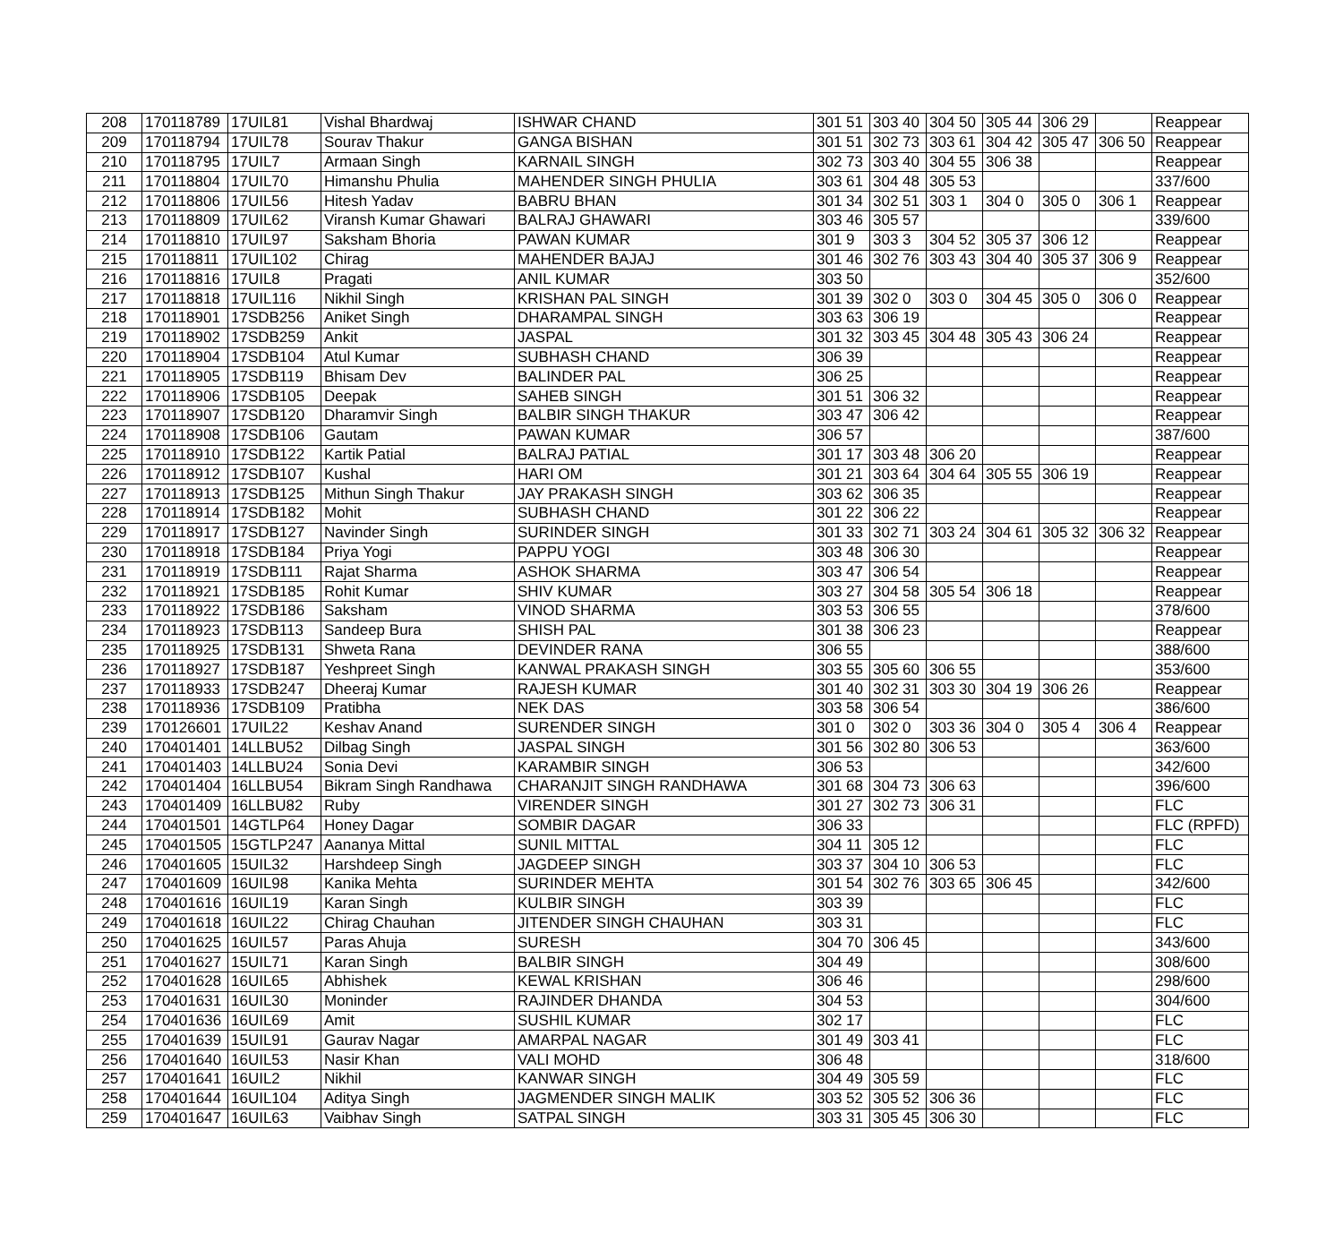| 208 | 170118789 | 17UIL81 | Vishal Bhardwaj | ISHWAR CHAND | 301 51 | 303 40 | 304 50 | 305 44 | 306 29 | | Reappear |
| 209 | 170118794 | 17UIL78 | Sourav Thakur | GANGA BISHAN | 301 51 | 302 73 | 303 61 | 304 42 | 305 47 | 306 50 | Reappear |
| 210 | 170118795 | 17UIL7 | Armaan Singh | KARNAIL SINGH | 302 73 | 303 40 | 304 55 | 306 38 | | | Reappear |
| 211 | 170118804 | 17UIL70 | Himanshu Phulia | MAHENDER SINGH PHULIA | 303 61 | 304 48 | 305 53 | | | | 337/600 |
| 212 | 170118806 | 17UIL56 | Hitesh Yadav | BABRU BHAN | 301 34 | 302 51 | 303 1 | 304 0 | 305 0 | 306 1 | Reappear |
| 213 | 170118809 | 17UIL62 | Viransh Kumar Ghawari | BALRAJ GHAWARI | 303 46 | 305 57 | | | | | 339/600 |
| 214 | 170118810 | 17UIL97 | Saksham Bhoria | PAWAN KUMAR | 301 9 | 303 3 | 304 52 | 305 37 | 306 12 | | Reappear |
| 215 | 170118811 | 17UIL102 | Chirag | MAHENDER BAJAJ | 301 46 | 302 76 | 303 43 | 304 40 | 305 37 | 306 9 | Reappear |
| 216 | 170118816 | 17UIL8 | Pragati | ANIL KUMAR | 303 50 | | | | | | 352/600 |
| 217 | 170118818 | 17UIL116 | Nikhil Singh | KRISHAN PAL SINGH | 301 39 | 302 0 | 303 0 | 304 45 | 305 0 | 306 0 | Reappear |
| 218 | 170118901 | 17SDB256 | Aniket Singh | DHARAMPAL SINGH | 303 63 | 306 19 | | | | | Reappear |
| 219 | 170118902 | 17SDB259 | Ankit | JASPAL | 301 32 | 303 45 | 304 48 | 305 43 | 306 24 | | Reappear |
| 220 | 170118904 | 17SDB104 | Atul Kumar | SUBHASH CHAND | 306 39 | | | | | | Reappear |
| 221 | 170118905 | 17SDB119 | Bhisam Dev | BALINDER PAL | 306 25 | | | | | | Reappear |
| 222 | 170118906 | 17SDB105 | Deepak | SAHEB SINGH | 301 51 | 306 32 | | | | | Reappear |
| 223 | 170118907 | 17SDB120 | Dharamvir Singh | BALBIR SINGH THAKUR | 303 47 | 306 42 | | | | | Reappear |
| 224 | 170118908 | 17SDB106 | Gautam | PAWAN KUMAR | 306 57 | | | | | | 387/600 |
| 225 | 170118910 | 17SDB122 | Kartik Patial | BALRAJ PATIAL | 301 17 | 303 48 | 306 20 | | | | Reappear |
| 226 | 170118912 | 17SDB107 | Kushal | HARI OM | 301 21 | 303 64 | 304 64 | 305 55 | 306 19 | | Reappear |
| 227 | 170118913 | 17SDB125 | Mithun Singh Thakur | JAY PRAKASH SINGH | 303 62 | 306 35 | | | | | Reappear |
| 228 | 170118914 | 17SDB182 | Mohit | SUBHASH CHAND | 301 22 | 306 22 | | | | | Reappear |
| 229 | 170118917 | 17SDB127 | Navinder Singh | SURINDER SINGH | 301 33 | 302 71 | 303 24 | 304 61 | 305 32 | 306 32 | Reappear |
| 230 | 170118918 | 17SDB184 | Priya Yogi | PAPPU YOGI | 303 48 | 306 30 | | | | | Reappear |
| 231 | 170118919 | 17SDB111 | Rajat Sharma | ASHOK SHARMA | 303 47 | 306 54 | | | | | Reappear |
| 232 | 170118921 | 17SDB185 | Rohit Kumar | SHIV KUMAR | 303 27 | 304 58 | 305 54 | 306 18 | | | Reappear |
| 233 | 170118922 | 17SDB186 | Saksham | VINOD SHARMA | 303 53 | 306 55 | | | | | 378/600 |
| 234 | 170118923 | 17SDB113 | Sandeep Bura | SHISH PAL | 301 38 | 306 23 | | | | | Reappear |
| 235 | 170118925 | 17SDB131 | Shweta Rana | DEVINDER RANA | 306 55 | | | | | | 388/600 |
| 236 | 170118927 | 17SDB187 | Yeshpreet Singh | KANWAL PRAKASH SINGH | 303 55 | 305 60 | 306 55 | | | | 353/600 |
| 237 | 170118933 | 17SDB247 | Dheeraj Kumar | RAJESH KUMAR | 301 40 | 302 31 | 303 30 | 304 19 | 306 26 | | Reappear |
| 238 | 170118936 | 17SDB109 | Pratibha | NEK DAS | 303 58 | 306 54 | | | | | 386/600 |
| 239 | 170126601 | 17UIL22 | Keshav Anand | SURENDER SINGH | 301 0 | 302 0 | 303 36 | 304 0 | 305 4 | 306 4 | Reappear |
| 240 | 170401401 | 14LLBU52 | Dilbag Singh | JASPAL SINGH | 301 56 | 302 80 | 306 53 | | | | 363/600 |
| 241 | 170401403 | 14LLBU24 | Sonia Devi | KARAMBIR SINGH | 306 53 | | | | | | 342/600 |
| 242 | 170401404 | 16LLBU54 | Bikram Singh Randhawa | CHARANJIT SINGH RANDHAWA | 301 68 | 304 73 | 306 63 | | | | 396/600 |
| 243 | 170401409 | 16LLBU82 | Ruby | VIRENDER SINGH | 301 27 | 302 73 | 306 31 | | | | FLC |
| 244 | 170401501 | 14GTLP64 | Honey Dagar | SOMBIR DAGAR | 306 33 | | | | | | FLC (RPFD) |
| 245 | 170401505 | 15GTLP247 | Aananya Mittal | SUNIL MITTAL | 304 11 | 305 12 | | | | | FLC |
| 246 | 170401605 | 15UIL32 | Harshdeep Singh | JAGDEEP SINGH | 303 37 | 304 10 | 306 53 | | | | FLC |
| 247 | 170401609 | 16UIL98 | Kanika Mehta | SURINDER MEHTA | 301 54 | 302 76 | 303 65 | 306 45 | | | 342/600 |
| 248 | 170401616 | 16UIL19 | Karan Singh | KULBIR SINGH | 303 39 | | | | | | FLC |
| 249 | 170401618 | 16UIL22 | Chirag Chauhan | JITENDER SINGH CHAUHAN | 303 31 | | | | | | FLC |
| 250 | 170401625 | 16UIL57 | Paras Ahuja | SURESH | 304 70 | 306 45 | | | | | 343/600 |
| 251 | 170401627 | 15UIL71 | Karan Singh | BALBIR SINGH | 304 49 | | | | | | 308/600 |
| 252 | 170401628 | 16UIL65 | Abhishek | KEWAL KRISHAN | 306 46 | | | | | | 298/600 |
| 253 | 170401631 | 16UIL30 | Moninder | RAJINDER DHANDA | 304 53 | | | | | | 304/600 |
| 254 | 170401636 | 16UIL69 | Amit | SUSHIL KUMAR | 302 17 | | | | | | FLC |
| 255 | 170401639 | 15UIL91 | Gaurav Nagar | AMARPAL NAGAR | 301 49 | 303 41 | | | | | FLC |
| 256 | 170401640 | 16UIL53 | Nasir Khan | VALI MOHD | 306 48 | | | | | | 318/600 |
| 257 | 170401641 | 16UIL2 | Nikhil | KANWAR SINGH | 304 49 | 305 59 | | | | | FLC |
| 258 | 170401644 | 16UIL104 | Aditya Singh | JAGMENDER SINGH MALIK | 303 52 | 305 52 | 306 36 | | | | FLC |
| 259 | 170401647 | 16UIL63 | Vaibhav Singh | SATPAL SINGH | 303 31 | 305 45 | 306 30 | | | | FLC |